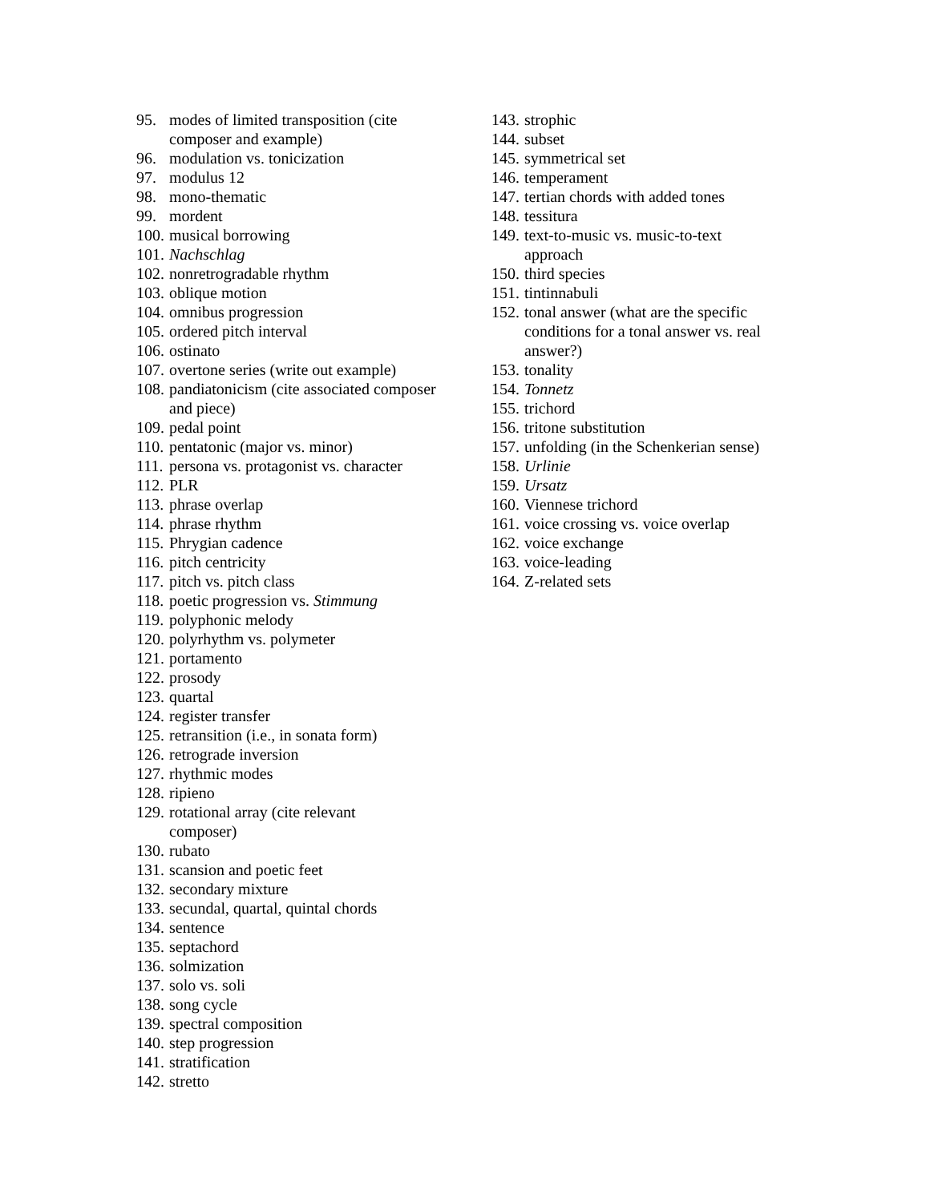95. modes of limited transposition (cite composer and example)
96. modulation vs. tonicization
97. modulus 12
98. mono-thematic
99. mordent
100. musical borrowing
101. Nachschlag
102. nonretrogradable rhythm
103. oblique motion
104. omnibus progression
105. ordered pitch interval
106. ostinato
107. overtone series (write out example)
108. pandiatonicism (cite associated composer and piece)
109. pedal point
110. pentatonic (major vs. minor)
111. persona vs. protagonist vs. character
112. PLR
113. phrase overlap
114. phrase rhythm
115. Phrygian cadence
116. pitch centricity
117. pitch vs. pitch class
118. poetic progression vs. Stimmung
119. polyphonic melody
120. polyrhythm vs. polymeter
121. portamento
122. prosody
123. quartal
124. register transfer
125. retransition (i.e., in sonata form)
126. retrograde inversion
127. rhythmic modes
128. ripieno
129. rotational array (cite relevant
composer)
130. rubato
131. scansion and poetic feet
132. secondary mixture
133. secundal, quartal, quintal chords
134. sentence
135. septachord
136. solmization
137. solo vs. soli
138. song cycle
139. spectral composition
140. step progression
141. stratification
142. stretto
143. strophic
144. subset
145. symmetrical set
146. temperament
147. tertian chords with added tones
148. tessitura
149. text-to-music vs. music-to-text
approach
150. third species
151. tintinnabuli
152. tonal answer (what are the specific conditions for a tonal answer vs. real answer?)
153. tonality
154. Tonnetz
155. trichord
156. tritone substitution
157. unfolding (in the Schenkerian sense)
158. Urlinie
159. Ursatz
160. Viennese trichord
161. voice crossing vs. voice overlap
162. voice exchange
163. voice-leading
164. Z-related sets